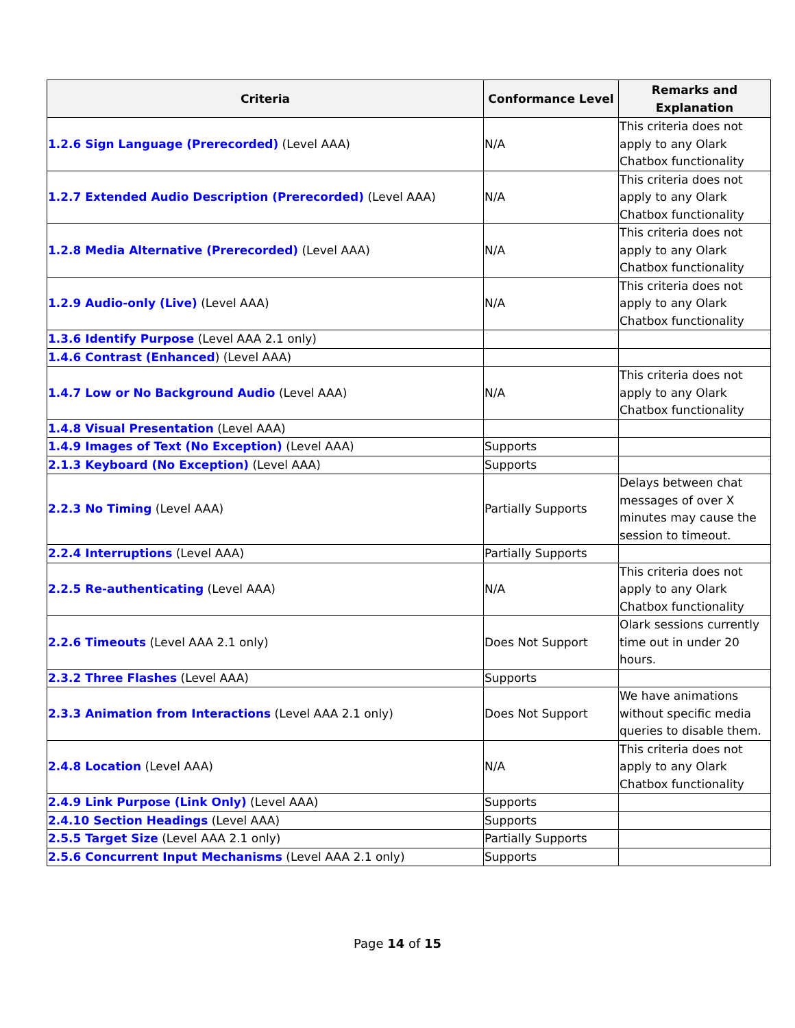| Criteria | Conformance Level | Remarks and Explanation |
| --- | --- | --- |
| 1.2.6 Sign Language (Prerecorded) (Level AAA) | N/A | This criteria does not apply to any Olark Chatbox functionality |
| 1.2.7 Extended Audio Description (Prerecorded) (Level AAA) | N/A | This criteria does not apply to any Olark Chatbox functionality |
| 1.2.8 Media Alternative (Prerecorded) (Level AAA) | N/A | This criteria does not apply to any Olark Chatbox functionality |
| 1.2.9 Audio-only (Live) (Level AAA) | N/A | This criteria does not apply to any Olark Chatbox functionality |
| 1.3.6 Identify Purpose (Level AAA 2.1 only) | | |
| 1.4.6 Contrast (Enhanced ) (Level AAA) | | |
| 1.4.7 Low or No Background Audio (Level AAA) | N/A | This criteria does not apply to any Olark Chatbox functionality |
| 1.4.8 Visual Presentation (Level AAA) | | |
| 1.4.9 Images of Text (No Exception) (Level AAA) | Supports | |
| 2.1.3 Keyboard (No Exception) (Level AAA) | Supports | |
| 2.2.3 No Timing (Level AAA) | Partially Supports | Delays between chat messages of over X minutes may cause the session to timeout. |
| 2.2.4 Interruptions (Level AAA) | Partially Supports | |
| 2.2.5 Re-authenticating (Level AAA) | N/A | This criteria does not apply to any Olark Chatbox functionality |
| 2.2.6 Timeouts (Level AAA 2.1 only) | Does Not Support | Olark sessions currently time out in under 20 hours. |
| 2.3.2 Three Flashes (Level AAA) | Supports | |
| 2.3.3 Animation from Interactions (Level AAA 2.1 only) | Does Not Support | We have animations without specific media queries to disable them. |
| 2.4.8 Location (Level AAA) | N/A | This criteria does not apply to any Olark Chatbox functionality |
| 2.4.9 Link Purpose (Link Only) (Level AAA) | Supports | |
| 2.4.10 Section Headings (Level AAA) | Supports | |
| 2.5.5 Target Size (Level AAA 2.1 only) | Partially Supports | |
| 2.5.6 Concurrent Input Mechanisms (Level AAA 2.1 only) | Supports | |
Page 14 of 15